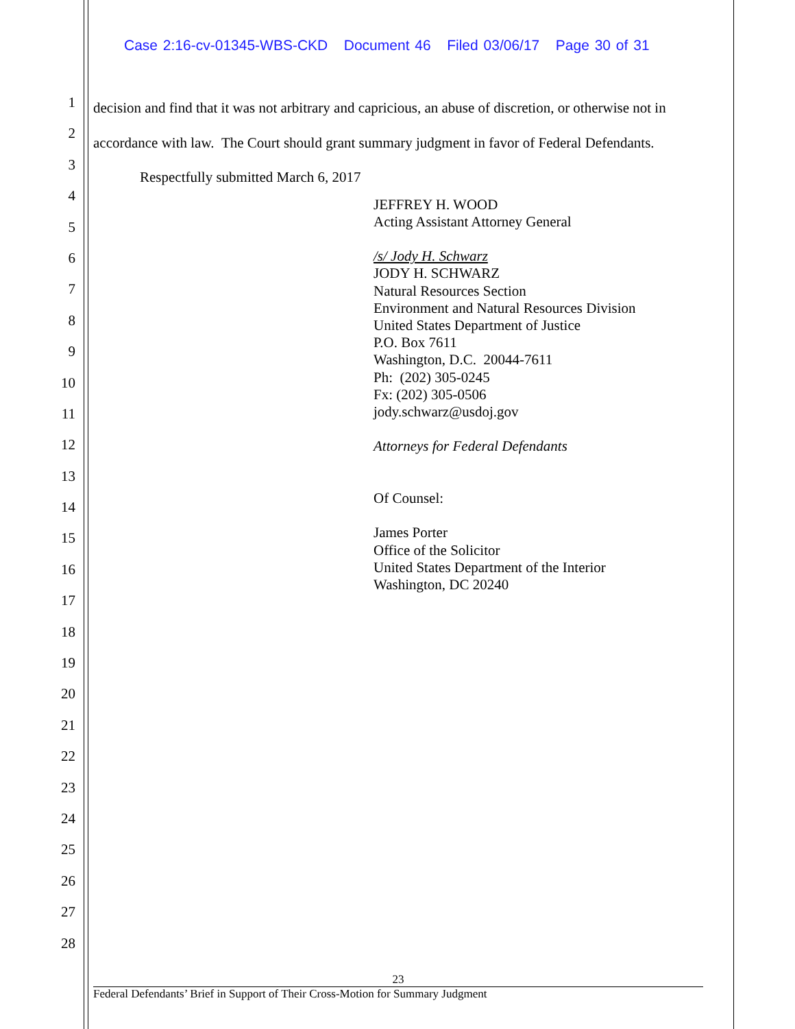Case 2:16-cv-01345-WBS-CKD Document 46 Filed 03/06/17 Page 30 of 31
1
2
3
4
5
6
7
8
9
10
11
12
13
14
15
16
17
18
19
20
21
22
23
24
25
26
27
28
decision and find that it was not arbitrary and capricious, an abuse of discretion, or otherwise not in accordance with law. The Court should grant summary judgment in favor of Federal Defendants.
Respectfully submitted March 6, 2017
JEFFREY H. WOOD
Acting Assistant Attorney General
/s/ Jody H. Schwarz
JODY H. SCHWARZ
Natural Resources Section
Environment and Natural Resources Division
United States Department of Justice
P.O. Box 7611
Washington, D.C. 20044-7611
Ph: (202) 305-0245
Fx: (202) 305-0506
jody.schwarz@usdoj.gov
Attorneys for Federal Defendants
Of Counsel:
James Porter
Office of the Solicitor
United States Department of the Interior
Washington, DC 20240
23
Federal Defendants’ Brief in Support of Their Cross-Motion for Summary Judgment